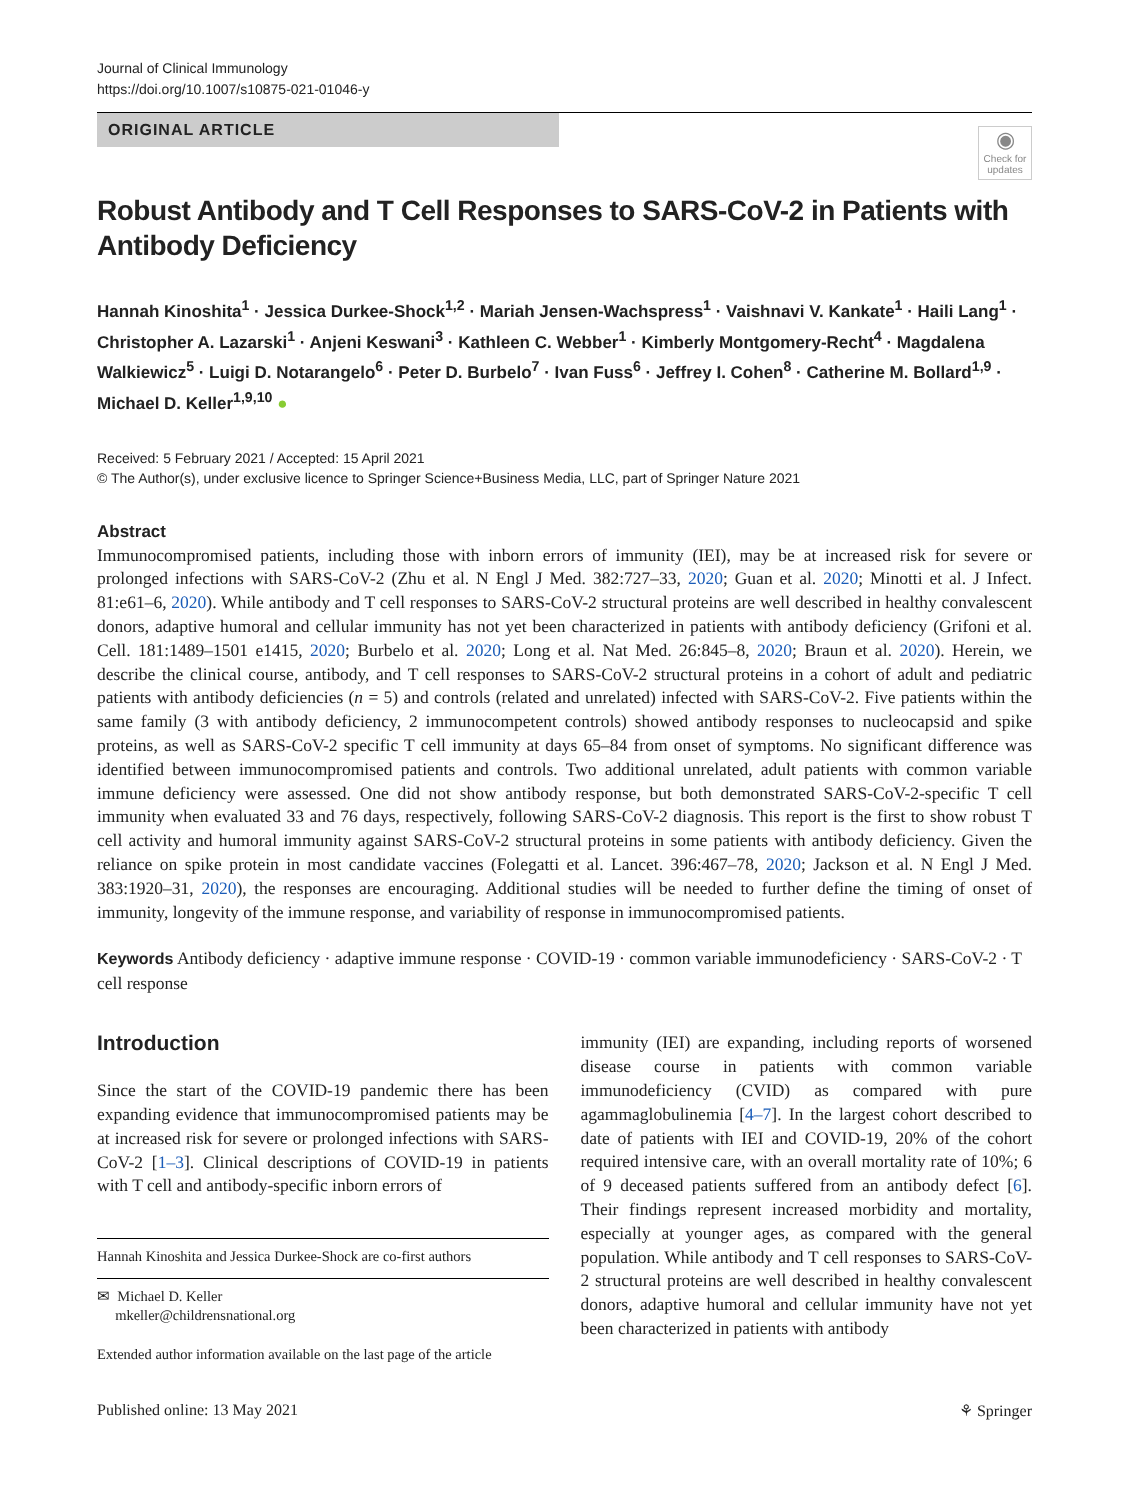Journal of Clinical Immunology
https://doi.org/10.1007/s10875-021-01046-y
ORIGINAL ARTICLE
◉
Check for updates
Robust Antibody and T Cell Responses to SARS-CoV-2 in Patients with Antibody Deficiency
Hannah Kinoshita<sup>1</sup> · Jessica Durkee-Shock<sup>1,2</sup> · Mariah Jensen-Wachspress<sup>1</sup> · Vaishnavi V. Kankate<sup>1</sup> · Haili Lang<sup>1</sup> · Christopher A. Lazarski<sup>1</sup> · Anjeni Keswani<sup>3</sup> · Kathleen C. Webber<sup>1</sup> · Kimberly Montgomery-Recht<sup>4</sup> · Magdalena Walkiewicz<sup>5</sup> · Luigi D. Notarangelo<sup>6</sup> · Peter D. Burbelo<sup>7</sup> · Ivan Fuss<sup>6</sup> · Jeffrey I. Cohen<sup>8</sup> · Catherine M. Bollard<sup>1,9</sup> · Michael D. Keller<sup>1,9,10</sup> ●
Received: 5 February 2021 / Accepted: 15 April 2021
© The Author(s), under exclusive licence to Springer Science+Business Media, LLC, part of Springer Nature 2021
Abstract
Immunocompromised patients, including those with inborn errors of immunity (IEI), may be at increased risk for severe or prolonged infections with SARS-CoV-2 (Zhu et al. N Engl J Med. 382:727–33, 2020; Guan et al. 2020; Minotti et al. J Infect. 81:e61–6, 2020). While antibody and T cell responses to SARS-CoV-2 structural proteins are well described in healthy convalescent donors, adaptive humoral and cellular immunity has not yet been characterized in patients with antibody deficiency (Grifoni et al. Cell. 181:1489–1501 e1415, 2020; Burbelo et al. 2020; Long et al. Nat Med. 26:845–8, 2020; Braun et al. 2020). Herein, we describe the clinical course, antibody, and T cell responses to SARS-CoV-2 structural proteins in a cohort of adult and pediatric patients with antibody deficiencies (n = 5) and controls (related and unrelated) infected with SARS-CoV-2. Five patients within the same family (3 with antibody deficiency, 2 immunocompetent controls) showed antibody responses to nucleocapsid and spike proteins, as well as SARS-CoV-2 specific T cell immunity at days 65–84 from onset of symptoms. No significant difference was identified between immunocompromised patients and controls. Two additional unrelated, adult patients with common variable immune deficiency were assessed. One did not show antibody response, but both demonstrated SARS-CoV-2-specific T cell immunity when evaluated 33 and 76 days, respectively, following SARS-CoV-2 diagnosis. This report is the first to show robust T cell activity and humoral immunity against SARS-CoV-2 structural proteins in some patients with antibody deficiency. Given the reliance on spike protein in most candidate vaccines (Folegatti et al. Lancet. 396:467–78, 2020; Jackson et al. N Engl J Med. 383:1920–31, 2020), the responses are encouraging. Additional studies will be needed to further define the timing of onset of immunity, longevity of the immune response, and variability of response in immunocompromised patients.
Keywords Antibody deficiency · adaptive immune response · COVID-19 · common variable immunodeficiency · SARS-CoV-2 · T cell response
Introduction
Since the start of the COVID-19 pandemic there has been expanding evidence that immunocompromised patients may be at increased risk for severe or prolonged infections with SARS-CoV-2 [1–3]. Clinical descriptions of COVID-19 in patients with T cell and antibody-specific inborn errors of
Hannah Kinoshita and Jessica Durkee-Shock are co-first authors
✉ Michael D. Keller
mkeller@childrensnational.org
Extended author information available on the last page of the article
immunity (IEI) are expanding, including reports of worsened disease course in patients with common variable immunodeficiency (CVID) as compared with pure agammaglobulinemia [4–7]. In the largest cohort described to date of patients with IEI and COVID-19, 20% of the cohort required intensive care, with an overall mortality rate of 10%; 6 of 9 deceased patients suffered from an antibody defect [6]. Their findings represent increased morbidity and mortality, especially at younger ages, as compared with the general population. While antibody and T cell responses to SARS-CoV-2 structural proteins are well described in healthy convalescent donors, adaptive humoral and cellular immunity have not yet been characterized in patients with antibody
Published online: 13 May 2021 ⚘ Springer